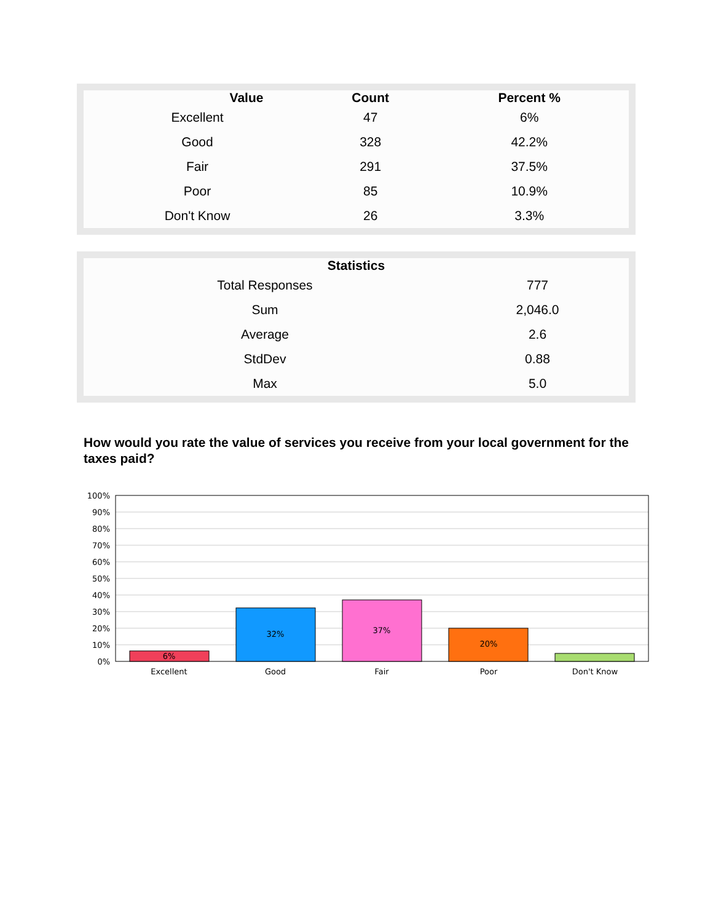| Value | Count | Percent % |
| --- | --- | --- |
| Excellent | 47 | 6% |
| Good | 328 | 42.2% |
| Fair | 291 | 37.5% |
| Poor | 85 | 10.9% |
| Don't Know | 26 | 3.3% |
| Statistics | |
| --- | --- |
| Total Responses | 777 |
| Sum | 2,046.0 |
| Average | 2.6 |
| StdDev | 0.88 |
| Max | 5.0 |
How would you rate the value of services you receive from your local government for the taxes paid?
100%
90%
80%
70%
60%
50%
40%
30%
20%
10%
0%
6%
32%
37%
20%
Excellent
Good
Fair
Poor
Don't Know